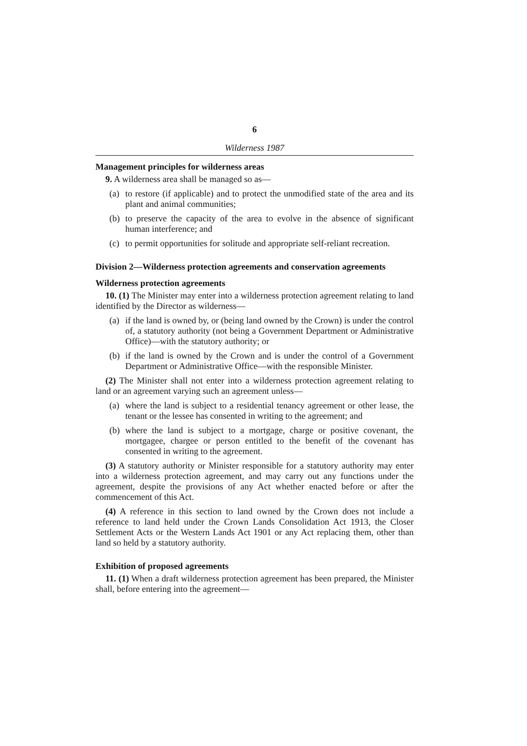6
Wilderness 1987
Management principles for wilderness areas
9. A wilderness area shall be managed so as—
(a) to restore (if applicable) and to protect the unmodified state of the area and its plant and animal communities;
(b) to preserve the capacity of the area to evolve in the absence of significant human interference; and
(c) to permit opportunities for solitude and appropriate self-reliant recreation.
Division 2—Wilderness protection agreements and conservation agreements
Wilderness protection agreements
10. (1) The Minister may enter into a wilderness protection agreement relating to land identified by the Director as wilderness—
(a) if the land is owned by, or (being land owned by the Crown) is under the control of, a statutory authority (not being a Government Department or Administrative Office)—with the statutory authority; or
(b) if the land is owned by the Crown and is under the control of a Government Department or Administrative Office—with the responsible Minister.
(2) The Minister shall not enter into a wilderness protection agreement relating to land or an agreement varying such an agreement unless—
(a) where the land is subject to a residential tenancy agreement or other lease, the tenant or the lessee has consented in writing to the agreement; and
(b) where the land is subject to a mortgage, charge or positive covenant, the mortgagee, chargee or person entitled to the benefit of the covenant has consented in writing to the agreement.
(3) A statutory authority or Minister responsible for a statutory authority may enter into a wilderness protection agreement, and may carry out any functions under the agreement, despite the provisions of any Act whether enacted before or after the commencement of this Act.
(4) A reference in this section to land owned by the Crown does not include a reference to land held under the Crown Lands Consolidation Act 1913, the Closer Settlement Acts or the Western Lands Act 1901 or any Act replacing them, other than land so held by a statutory authority.
Exhibition of proposed agreements
11. (1) When a draft wilderness protection agreement has been prepared, the Minister shall, before entering into the agreement—